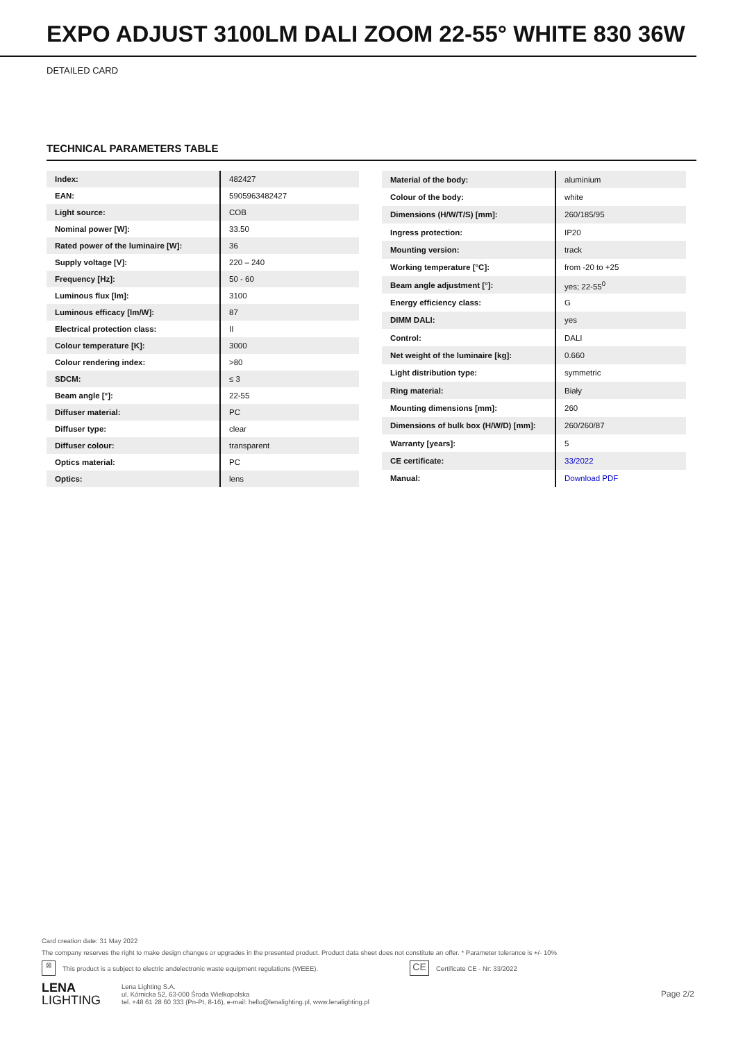EXPO ADJUST 3100LM DALI ZOOM 22-55° WHITE 830 36W
DETAILED CARD
TECHNICAL PARAMETERS TABLE
| Index: | 482427 |
| EAN: | 5905963482427 |
| Light source: | COB |
| Nominal power [W]: | 33.50 |
| Rated power of the luminaire [W]: | 36 |
| Supply voltage [V]: | 220 – 240 |
| Frequency [Hz]: | 50 - 60 |
| Luminous flux [lm]: | 3100 |
| Luminous efficacy [lm/W]: | 87 |
| Electrical protection class: | II |
| Colour temperature [K]: | 3000 |
| Colour rendering index: | >80 |
| SDCM: | ≤ 3 |
| Beam angle [°]: | 22-55 |
| Diffuser material: | PC |
| Diffuser type: | clear |
| Diffuser colour: | transparent |
| Optics material: | PC |
| Optics: | lens |
| Material of the body: | aluminium |
| Colour of the body: | white |
| Dimensions (H/W/T/S) [mm]: | 260/185/95 |
| Ingress protection: | IP20 |
| Mounting version: | track |
| Working temperature [°C]: | from -20 to +25 |
| Beam angle adjustment [°]: | yes; 22-55<sup>0</sup> |
| Energy efficiency class: | G |
| DIMM DALI: | yes |
| Control: | DALI |
| Net weight of the luminaire [kg]: | 0.660 |
| Light distribution type: | symmetric |
| Ring material: | Biały |
| Mounting dimensions [mm]: | 260 |
| Dimensions of bulk box (H/W/D) [mm]: | 260/260/87 |
| Warranty [years]: | 5 |
| CE certificate: | 33/2022 |
| Manual: | Download PDF |
Card creation date: 31 May 2022
The company reserves the right to make design changes or upgrades in the presented product. Product data sheet does not constitute an offer. * Parameter tolerance is +/- 10%
⊠ This product is a subject to electric andelectronic waste equipment regulations (WEEE). CE Certificate CE - Nr: 33/2022
LENA
LIGHTING
Lena Lighting S.A.
ul. Kórnicka 52, 63-000 Środa Wielkopolska
tel. +48 61 28 60 333 (Pn-Pt, 8-16), e-mail: hello@lenalighting.pl, www.lenalighting.pl
Page 2/2